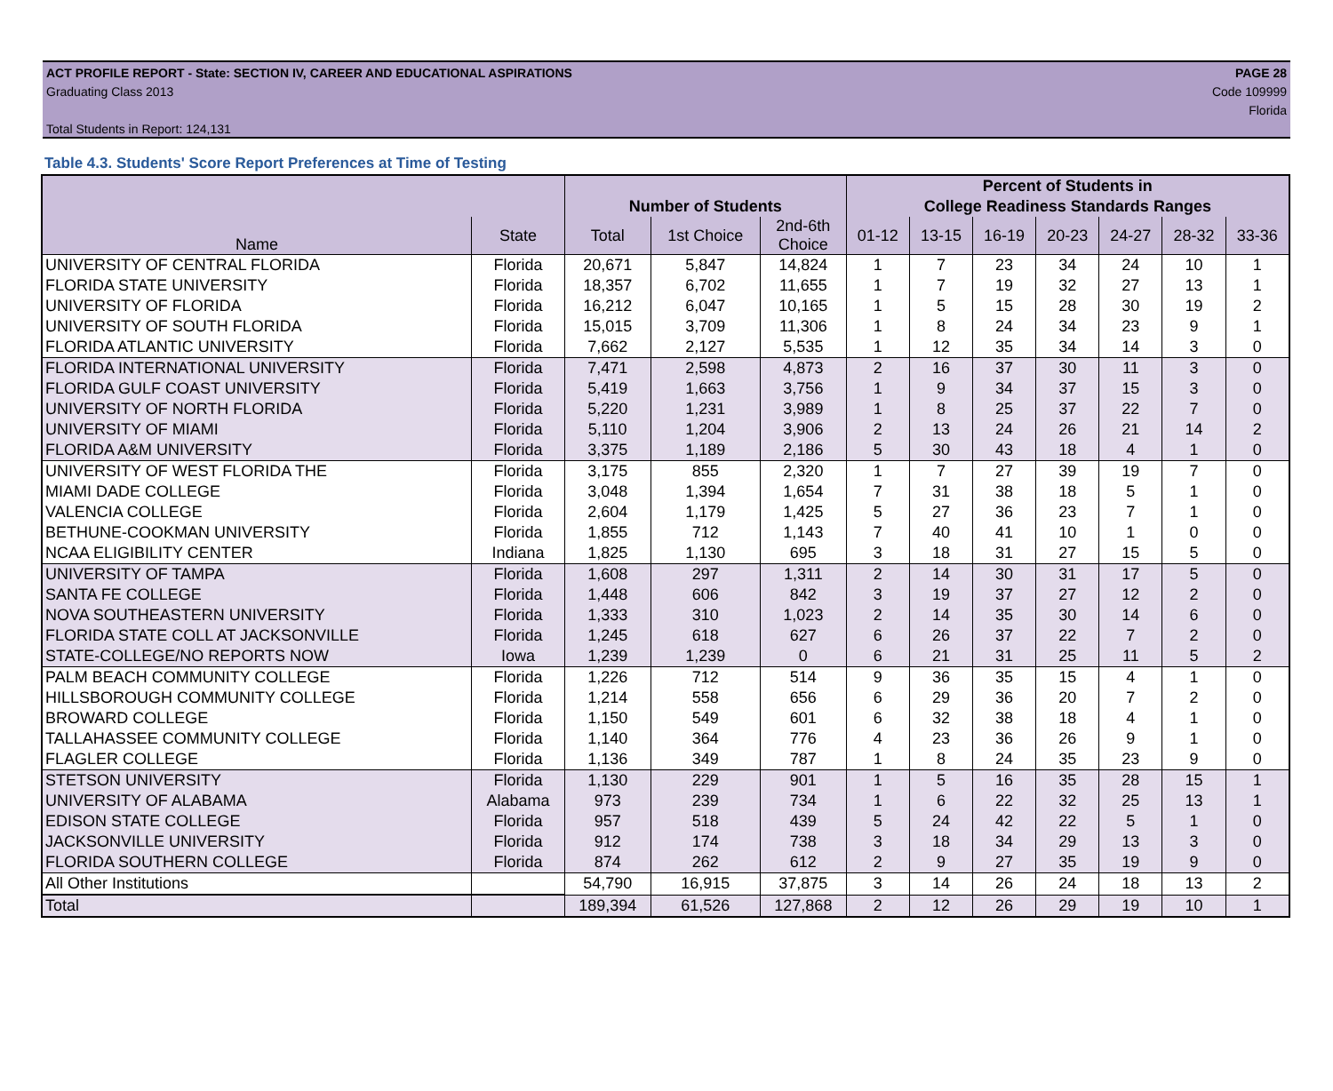ACT PROFILE REPORT - State: SECTION IV, CAREER AND EDUCATIONAL ASPIRATIONS
Graduating Class 2013
Total Students in Report: 124,131
PAGE 28
Code 109999
Florida
Table 4.3. Students' Score Report Preferences at Time of Testing
| | | | | | Percent of Students in | | | | | | |
| --- | --- | --- | --- | --- | --- | --- | --- | --- | --- | --- | --- |
| | | Number of Students | | | College Readiness Standards Ranges | | | | | | |
| Name | State | Total | 1st Choice | 2nd-6th Choice | 01-12 | 13-15 | 16-19 | 20-23 | 24-27 | 28-32 | 33-36 |
| UNIVERSITY OF CENTRAL FLORIDA | Florida | 20,671 | 5,847 | 14,824 | 1 | 7 | 23 | 34 | 24 | 10 | 1 |
| FLORIDA STATE UNIVERSITY | Florida | 18,357 | 6,702 | 11,655 | 1 | 7 | 19 | 32 | 27 | 13 | 1 |
| UNIVERSITY OF FLORIDA | Florida | 16,212 | 6,047 | 10,165 | 1 | 5 | 15 | 28 | 30 | 19 | 2 |
| UNIVERSITY OF SOUTH FLORIDA | Florida | 15,015 | 3,709 | 11,306 | 1 | 8 | 24 | 34 | 23 | 9 | 1 |
| FLORIDA ATLANTIC UNIVERSITY | Florida | 7,662 | 2,127 | 5,535 | 1 | 12 | 35 | 34 | 14 | 3 | 0 |
| FLORIDA INTERNATIONAL UNIVERSITY | Florida | 7,471 | 2,598 | 4,873 | 2 | 16 | 37 | 30 | 11 | 3 | 0 |
| FLORIDA GULF COAST UNIVERSITY | Florida | 5,419 | 1,663 | 3,756 | 1 | 9 | 34 | 37 | 15 | 3 | 0 |
| UNIVERSITY OF NORTH FLORIDA | Florida | 5,220 | 1,231 | 3,989 | 1 | 8 | 25 | 37 | 22 | 7 | 0 |
| UNIVERSITY OF MIAMI | Florida | 5,110 | 1,204 | 3,906 | 2 | 13 | 24 | 26 | 21 | 14 | 2 |
| FLORIDA A&M UNIVERSITY | Florida | 3,375 | 1,189 | 2,186 | 5 | 30 | 43 | 18 | 4 | 1 | 0 |
| UNIVERSITY OF WEST FLORIDA THE | Florida | 3,175 | 855 | 2,320 | 1 | 7 | 27 | 39 | 19 | 7 | 0 |
| MIAMI DADE COLLEGE | Florida | 3,048 | 1,394 | 1,654 | 7 | 31 | 38 | 18 | 5 | 1 | 0 |
| VALENCIA COLLEGE | Florida | 2,604 | 1,179 | 1,425 | 5 | 27 | 36 | 23 | 7 | 1 | 0 |
| BETHUNE-COOKMAN UNIVERSITY | Florida | 1,855 | 712 | 1,143 | 7 | 40 | 41 | 10 | 1 | 0 | 0 |
| NCAA ELIGIBILITY CENTER | Indiana | 1,825 | 1,130 | 695 | 3 | 18 | 31 | 27 | 15 | 5 | 0 |
| UNIVERSITY OF TAMPA | Florida | 1,608 | 297 | 1,311 | 2 | 14 | 30 | 31 | 17 | 5 | 0 |
| SANTA FE COLLEGE | Florida | 1,448 | 606 | 842 | 3 | 19 | 37 | 27 | 12 | 2 | 0 |
| NOVA SOUTHEASTERN UNIVERSITY | Florida | 1,333 | 310 | 1,023 | 2 | 14 | 35 | 30 | 14 | 6 | 0 |
| FLORIDA STATE COLL AT JACKSONVILLE | Florida | 1,245 | 618 | 627 | 6 | 26 | 37 | 22 | 7 | 2 | 0 |
| STATE-COLLEGE/NO REPORTS NOW | Iowa | 1,239 | 1,239 | 0 | 6 | 21 | 31 | 25 | 11 | 5 | 2 |
| PALM BEACH COMMUNITY COLLEGE | Florida | 1,226 | 712 | 514 | 9 | 36 | 35 | 15 | 4 | 1 | 0 |
| HILLSBOROUGH COMMUNITY COLLEGE | Florida | 1,214 | 558 | 656 | 6 | 29 | 36 | 20 | 7 | 2 | 0 |
| BROWARD COLLEGE | Florida | 1,150 | 549 | 601 | 6 | 32 | 38 | 18 | 4 | 1 | 0 |
| TALLAHASSEE COMMUNITY COLLEGE | Florida | 1,140 | 364 | 776 | 4 | 23 | 36 | 26 | 9 | 1 | 0 |
| FLAGLER COLLEGE | Florida | 1,136 | 349 | 787 | 1 | 8 | 24 | 35 | 23 | 9 | 0 |
| STETSON UNIVERSITY | Florida | 1,130 | 229 | 901 | 1 | 5 | 16 | 35 | 28 | 15 | 1 |
| UNIVERSITY OF ALABAMA | Alabama | 973 | 239 | 734 | 1 | 6 | 22 | 32 | 25 | 13 | 1 |
| EDISON STATE COLLEGE | Florida | 957 | 518 | 439 | 5 | 24 | 42 | 22 | 5 | 1 | 0 |
| JACKSONVILLE UNIVERSITY | Florida | 912 | 174 | 738 | 3 | 18 | 34 | 29 | 13 | 3 | 0 |
| FLORIDA SOUTHERN COLLEGE | Florida | 874 | 262 | 612 | 2 | 9 | 27 | 35 | 19 | 9 | 0 |
| All Other Institutions | | 54,790 | 16,915 | 37,875 | 3 | 14 | 26 | 24 | 18 | 13 | 2 |
| Total | | 189,394 | 61,526 | 127,868 | 2 | 12 | 26 | 29 | 19 | 10 | 1 |